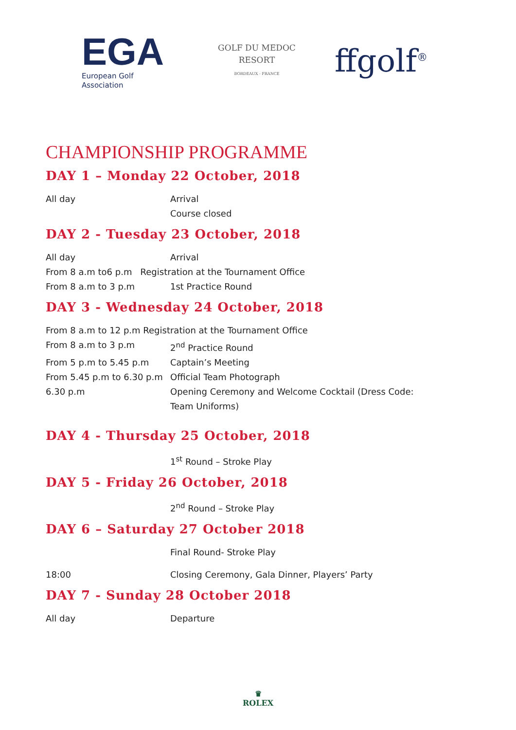EGA
European Golf Association
GOLF DU MEDOC
RESORT
BORDEAUX - FRANCE
ffgolf<sup>®</sup>
CHAMPIONSHIP PROGRAMME
DAY 1 – Monday 22 October, 2018
All day Arrival
Course closed
DAY 2 - Tuesday 23 October, 2018
All day Arrival
From 8 a.m to6 p.m Registration at the Tournament Office
From 8 a.m to 3 p.m 1st Practice Round
DAY 3 - Wednesday 24 October, 2018
From 8 a.m to 12 p.m Registration at the Tournament Office
From 8 a.m to 3 p.m 2<sup>nd</sup> Practice Round
From 5 p.m to 5.45 p.m Captain’s Meeting
From 5.45 p.m to 6.30 p.m
Official Team Photograph
6.30 p.m Opening Ceremony and Welcome Cocktail (Dress Code: Team Uniforms)
DAY 4 - Thursday 25 October, 2018
1<sup>st</sup> Round – Stroke Play
DAY 5 - Friday 26 October, 2018
2<sup>nd</sup> Round – Stroke Play
DAY 6 – Saturday 27 October 2018
Final Round- Stroke Play
18:00 Closing Ceremony, Gala Dinner, Players’ Party
DAY 7 - Sunday 28 October 2018
All day Departure
♛
ROLEX